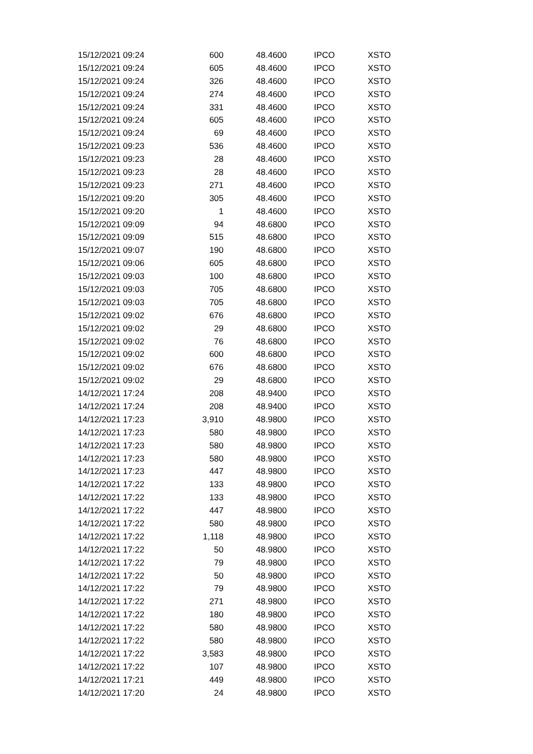| 15/12/2021 09:24 | 600 | 48.4600 | IPCO | XSTO |
| 15/12/2021 09:24 | 605 | 48.4600 | IPCO | XSTO |
| 15/12/2021 09:24 | 326 | 48.4600 | IPCO | XSTO |
| 15/12/2021 09:24 | 274 | 48.4600 | IPCO | XSTO |
| 15/12/2021 09:24 | 331 | 48.4600 | IPCO | XSTO |
| 15/12/2021 09:24 | 605 | 48.4600 | IPCO | XSTO |
| 15/12/2021 09:24 | 69 | 48.4600 | IPCO | XSTO |
| 15/12/2021 09:23 | 536 | 48.4600 | IPCO | XSTO |
| 15/12/2021 09:23 | 28 | 48.4600 | IPCO | XSTO |
| 15/12/2021 09:23 | 28 | 48.4600 | IPCO | XSTO |
| 15/12/2021 09:23 | 271 | 48.4600 | IPCO | XSTO |
| 15/12/2021 09:20 | 305 | 48.4600 | IPCO | XSTO |
| 15/12/2021 09:20 | 1 | 48.4600 | IPCO | XSTO |
| 15/12/2021 09:09 | 94 | 48.6800 | IPCO | XSTO |
| 15/12/2021 09:09 | 515 | 48.6800 | IPCO | XSTO |
| 15/12/2021 09:07 | 190 | 48.6800 | IPCO | XSTO |
| 15/12/2021 09:06 | 605 | 48.6800 | IPCO | XSTO |
| 15/12/2021 09:03 | 100 | 48.6800 | IPCO | XSTO |
| 15/12/2021 09:03 | 705 | 48.6800 | IPCO | XSTO |
| 15/12/2021 09:03 | 705 | 48.6800 | IPCO | XSTO |
| 15/12/2021 09:02 | 676 | 48.6800 | IPCO | XSTO |
| 15/12/2021 09:02 | 29 | 48.6800 | IPCO | XSTO |
| 15/12/2021 09:02 | 76 | 48.6800 | IPCO | XSTO |
| 15/12/2021 09:02 | 600 | 48.6800 | IPCO | XSTO |
| 15/12/2021 09:02 | 676 | 48.6800 | IPCO | XSTO |
| 15/12/2021 09:02 | 29 | 48.6800 | IPCO | XSTO |
| 14/12/2021 17:24 | 208 | 48.9400 | IPCO | XSTO |
| 14/12/2021 17:24 | 208 | 48.9400 | IPCO | XSTO |
| 14/12/2021 17:23 | 3,910 | 48.9800 | IPCO | XSTO |
| 14/12/2021 17:23 | 580 | 48.9800 | IPCO | XSTO |
| 14/12/2021 17:23 | 580 | 48.9800 | IPCO | XSTO |
| 14/12/2021 17:23 | 580 | 48.9800 | IPCO | XSTO |
| 14/12/2021 17:23 | 447 | 48.9800 | IPCO | XSTO |
| 14/12/2021 17:22 | 133 | 48.9800 | IPCO | XSTO |
| 14/12/2021 17:22 | 133 | 48.9800 | IPCO | XSTO |
| 14/12/2021 17:22 | 447 | 48.9800 | IPCO | XSTO |
| 14/12/2021 17:22 | 580 | 48.9800 | IPCO | XSTO |
| 14/12/2021 17:22 | 1,118 | 48.9800 | IPCO | XSTO |
| 14/12/2021 17:22 | 50 | 48.9800 | IPCO | XSTO |
| 14/12/2021 17:22 | 79 | 48.9800 | IPCO | XSTO |
| 14/12/2021 17:22 | 50 | 48.9800 | IPCO | XSTO |
| 14/12/2021 17:22 | 79 | 48.9800 | IPCO | XSTO |
| 14/12/2021 17:22 | 271 | 48.9800 | IPCO | XSTO |
| 14/12/2021 17:22 | 180 | 48.9800 | IPCO | XSTO |
| 14/12/2021 17:22 | 580 | 48.9800 | IPCO | XSTO |
| 14/12/2021 17:22 | 580 | 48.9800 | IPCO | XSTO |
| 14/12/2021 17:22 | 3,583 | 48.9800 | IPCO | XSTO |
| 14/12/2021 17:22 | 107 | 48.9800 | IPCO | XSTO |
| 14/12/2021 17:21 | 449 | 48.9800 | IPCO | XSTO |
| 14/12/2021 17:20 | 24 | 48.9800 | IPCO | XSTO |